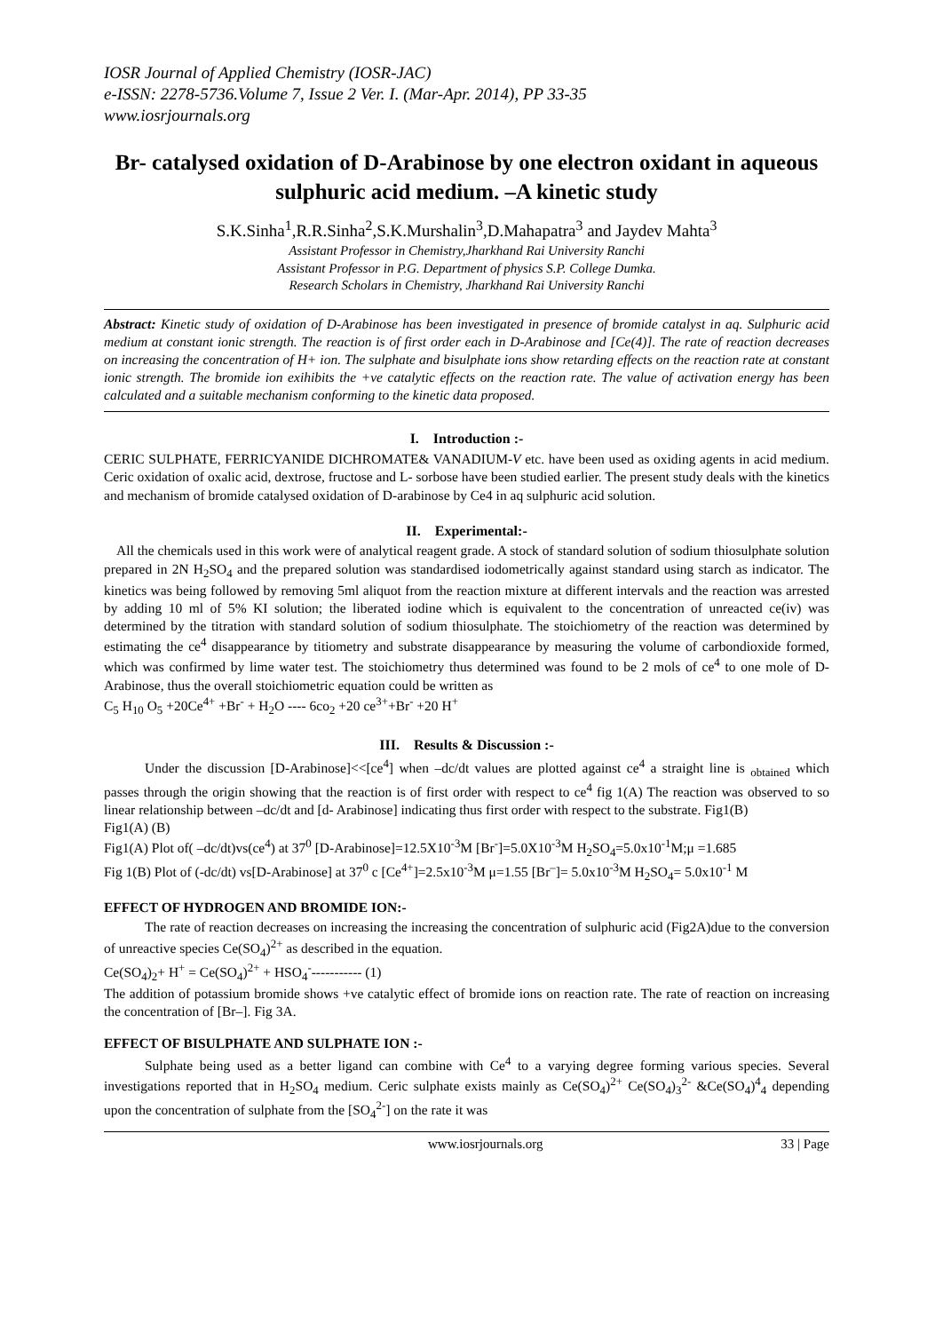IOSR Journal of Applied Chemistry (IOSR-JAC)
e-ISSN: 2278-5736.Volume 7, Issue 2 Ver. I. (Mar-Apr. 2014), PP 33-35
www.iosrjournals.org
Br- catalysed oxidation of D-Arabinose by one electron oxidant in aqueous sulphuric acid medium. –A kinetic study
S.K.Sinha<sup>1</sup>,R.R.Sinha<sup>2</sup>,S.K.Murshalin<sup>3</sup>,D.Mahapatra<sup>3</sup> and Jaydev Mahta<sup>3</sup>
Assistant Professor in Chemistry,Jharkhand Rai University Ranchi
Assistant Professor in P.G. Department of physics S.P. College Dumka.
Research Scholars in Chemistry, Jharkhand Rai University Ranchi
Abstract: Kinetic study of oxidation of D-Arabinose has been investigated in presence of bromide catalyst in aq. Sulphuric acid medium at constant ionic strength. The reaction is of first order each in D-Arabinose and [Ce(4)]. The rate of reaction decreases on increasing the concentration of H+ ion. The sulphate and bisulphate ions show retarding effects on the reaction rate at constant ionic strength. The bromide ion exihibits the +ve catalytic effects on the reaction rate. The value of activation energy has been calculated and a suitable mechanism conforming to the kinetic data proposed.
I. Introduction :-
CERIC SULPHATE, FERRICYANIDE DICHROMATE& VANADIUM-V etc. have been used as oxiding agents in acid medium. Ceric oxidation of oxalic acid, dextrose, fructose and L- sorbose have been studied earlier. The present study deals with the kinetics and mechanism of bromide catalysed oxidation of D-arabinose by Ce4 in aq sulphuric acid solution.
II. Experimental:-
All the chemicals used in this work were of analytical reagent grade. A stock of standard solution of sodium thiosulphate solution prepared in 2N H<sub>2</sub>SO<sub>4</sub> and the prepared solution was standardised iodometrically against standard using starch as indicator. The kinetics was being followed by removing 5ml aliquot from the reaction mixture at different intervals and the reaction was arrested by adding 10 ml of 5% KI solution; the liberated iodine which is equivalent to the concentration of unreacted ce(iv) was determined by the titration with standard solution of sodium thiosulphate. The stoichiometry of the reaction was determined by estimating the ce<sup>4</sup> disappearance by titiometry and substrate disappearance by measuring the volume of carbondioxide formed, which was confirmed by lime water test. The stoichiometry thus determined was found to be 2 mols of ce<sup>4</sup> to one mole of D-Arabinose, thus the overall stoichiometric equation could be written as
C<sub>5</sub> H<sub>10</sub> O<sub>5</sub> +20Ce<sup>4+</sup> +Br<sup>-</sup> + H<sub>2</sub>O ---- 6co<sub>2</sub> +20 ce<sup>3+</sup>+Br<sup>-</sup> +20 H<sup>+</sup>
III. Results & Discussion :-
Under the discussion [D-Arabinose]<<[ce<sup>4</sup>] when –dc/dt values are plotted against ce<sup>4</sup> a straight line is <sub>obtained</sub> which passes through the origin showing that the reaction is of first order with respect to ce<sup>4</sup> fig 1(A) The reaction was observed to so linear relationship between –dc/dt and [d- Arabinose] indicating thus first order with respect to the substrate. Fig1(B)
Fig1(A) (B)
Fig1(A) Plot of( –dc/dt)vs(ce<sup>4</sup>) at 37<sup>0</sup> [D-Arabinose]=12.5X10<sup>-3</sup>M [Br<sup>-</sup>]=5.0X10<sup>-3</sup>M H<sub>2</sub>SO<sub>4</sub>=5.0x10<sup>-1</sup>M;μ =1.685
Fig 1(B) Plot of (-dc/dt) vs[D-Arabinose] at 37<sup>0</sup> c [Ce<sup>4+</sup>]=2.5x10<sup>-3</sup>M μ=1.55 [Br<sup>–</sup>]= 5.0x10<sup>-3</sup>M H<sub>2</sub>SO<sub>4</sub>= 5.0x10<sup>-1</sup> M
EFFECT OF HYDROGEN AND BROMIDE ION:-
The rate of reaction decreases on increasing the increasing the concentration of sulphuric acid (Fig2A)due to the conversion of unreactive species Ce(SO<sub>4</sub>)<sup>2+</sup> as described in the equation.
Ce(SO<sub>4</sub>)<sub>2</sub>+ H<sup>+</sup> = Ce(SO<sub>4</sub>)<sup>2+</sup> + HSO<sub>4</sub><sup>-</sup>----------- (1)
The addition of potassium bromide shows +ve catalytic effect of bromide ions on reaction rate. The rate of reaction on increasing the concentration of [Br–]. Fig 3A.
EFFECT OF BISULPHATE AND SULPHATE ION :-
Sulphate being used as a better ligand can combine with Ce<sup>4</sup> to a varying degree forming various species. Several investigations reported that in H<sub>2</sub>SO<sub>4</sub> medium. Ceric sulphate exists mainly as Ce(SO<sub>4</sub>)<sup>2+</sup> Ce(SO<sub>4</sub>)<sub>3</sub><sup>2-</sup> &Ce(SO<sub>4</sub>)<sup>4</sup><sub>4</sub> depending upon the concentration of sulphate from the [SO<sub>4</sub><sup>2-</sup>] on the rate it was
www.iosrjournals.org 33 | Page